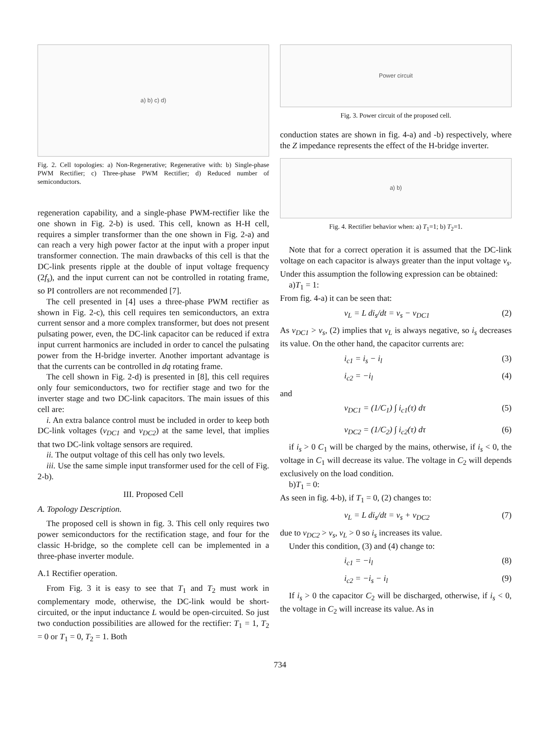a) b) c) d)
Fig. 2. Cell topologies: a) Non-Regenerative; Regenerative with: b) Single-phase PWM Rectifier; c) Three-phase PWM Rectifier; d) Reduced number of semiconductors.
regeneration capability, and a single-phase PWM-rectifier like the one shown in Fig. 2-b) is used. This cell, known as H-H cell, requires a simpler transformer than the one shown in Fig. 2-a) and can reach a very high power factor at the input with a proper input transformer connection. The main drawbacks of this cell is that the DC-link presents ripple at the double of input voltage frequency (2f<sub>s</sub>), and the input current can not be controlled in rotating frame, so PI controllers are not recommended [7].
The cell presented in [4] uses a three-phase PWM rectifier as shown in Fig. 2-c), this cell requires ten semiconductors, an extra current sensor and a more complex transformer, but does not present pulsating power, even, the DC-link capacitor can be reduced if extra input current harmonics are included in order to cancel the pulsating power from the H-bridge inverter. Another important advantage is that the currents can be controlled in dq rotating frame.
The cell shown in Fig. 2-d) is presented in [8], this cell requires only four semiconductors, two for rectifier stage and two for the inverter stage and two DC-link capacitors. The main issues of this cell are:
i. An extra balance control must be included in order to keep both DC-link voltages (v<sub>DC1</sub> and v<sub>DC2</sub>) at the same level, that implies that two DC-link voltage sensors are required.
ii. The output voltage of this cell has only two levels.
iii. Use the same simple input transformer used for the cell of Fig. 2-b).
III. Proposed Cell
A. Topology Description.
The proposed cell is shown in fig. 3. This cell only requires two power semiconductors for the rectification stage, and four for the classic H-bridge, so the complete cell can be implemented in a three-phase inverter module.
A.1 Rectifier operation.
From Fig. 3 it is easy to see that T<sub>1</sub> and T<sub>2</sub> must work in complementary mode, otherwise, the DC-link would be short-circuited, or the input inductance L would be open-circuited. So just two conduction possibilities are allowed for the rectifier: T<sub>1</sub> = 1, T<sub>2</sub> = 0 or T<sub>1</sub> = 0, T<sub>2</sub> = 1. Both
Power circuit
Fig. 3. Power circuit of the proposed cell.
conduction states are shown in fig. 4-a) and -b) respectively, where the Z impedance represents the effect of the H-bridge inverter.
a) b)
Fig. 4. Rectifier behavior when: a) T<sub>1</sub>=1; b) T<sub>2</sub>=1.
Note that for a correct operation it is assumed that the DC-link voltage on each capacitor is always greater than the input voltage v<sub>s</sub>. Under this assumption the following expression can be obtained:
a)T<sub>1</sub> = 1:
From fig. 4-a) it can be seen that:
v<sub>L</sub> = L di<sub>s</sub>/dt = v<sub>s</sub> − v<sub>DC1</sub> (2)
As v<sub>DC1</sub> > v<sub>s</sub>, (2) implies that v<sub>L</sub> is always negative, so i<sub>s</sub> decreases its value. On the other hand, the capacitor currents are:
i<sub>c1</sub> = i<sub>s</sub> − i<sub>l</sub> (3)
i<sub>c2</sub> = −i<sub>l</sub> (4)
and
v<sub>DC1</sub> = (1/C<sub>1</sub>) ∫ i<sub>c1</sub>(τ) dτ (5)
v<sub>DC2</sub> = (1/C<sub>2</sub>) ∫ i<sub>c2</sub>(τ) dτ (6)
if i<sub>s</sub> > 0 C<sub>1</sub> will be charged by the mains, otherwise, if i<sub>s</sub> < 0, the voltage in C<sub>1</sub> will decrease its value. The voltage in C<sub>2</sub> will depends exclusively on the load condition.
b)T<sub>1</sub> = 0:
As seen in fig. 4-b), if T<sub>1</sub> = 0, (2) changes to:
v<sub>L</sub> = L di<sub>s</sub>/dt = v<sub>s</sub> + v<sub>DC2</sub> (7)
due to v<sub>DC2</sub> > v<sub>s</sub>, v<sub>L</sub> > 0 so i<sub>s</sub> increases its value.
Under this condition, (3) and (4) change to:
i<sub>c1</sub> = −i<sub>l</sub> (8)
i<sub>c2</sub> = −i<sub>s</sub> − i<sub>l</sub> (9)
If i<sub>s</sub> > 0 the capacitor C<sub>2</sub> will be discharged, otherwise, if i<sub>s</sub> < 0, the voltage in C<sub>2</sub> will increase its value. As in
734